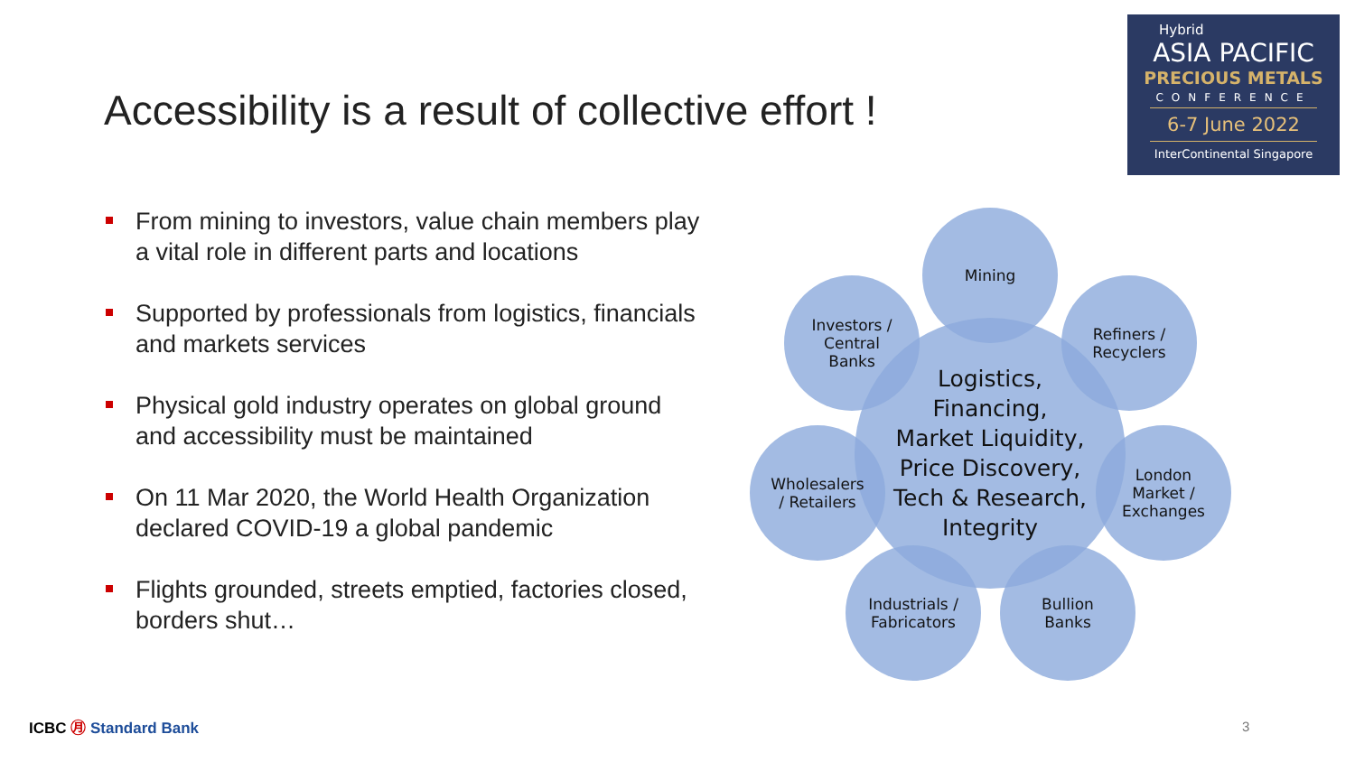Hybrid
ASIA PACIFIC
PRECIOUS METALS
CONFERENCE
6-7 June 2022
InterContinental Singapore
Accessibility is a result of collective effort !
From mining to investors, value chain members play a vital role in different parts and locations
Supported by professionals from logistics, financials and markets services
Physical gold industry operates on global ground and accessibility must be maintained
On 11 Mar 2020, the World Health Organization declared COVID-19 a global pandemic
Flights grounded, streets emptied, factories closed, borders shut…
Logistics,
Financing,
Market Liquidity,
Price Discovery,
Tech & Research,
Integrity
Mining
Refiners /
Recyclers
London
Market /
Exchanges
Bullion
Banks
Industrials /
Fabricators
Wholesalers
/ Retailers
Investors /
Central
Banks
ICBC ㊊ Standard Bank 3